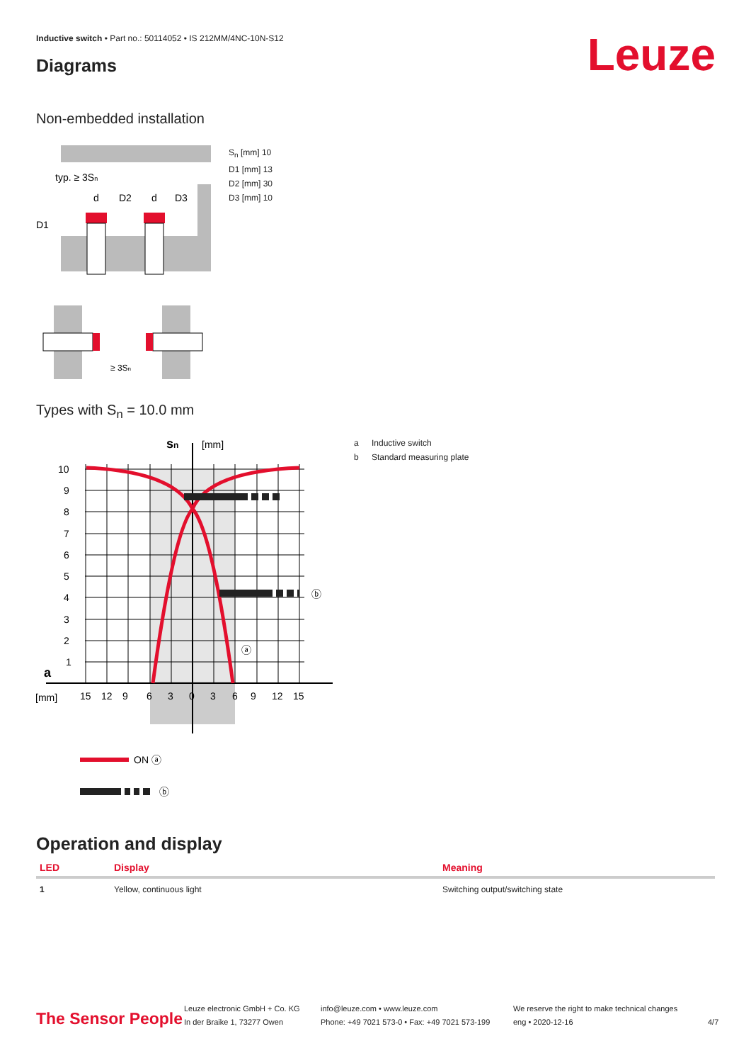Inductive switch • Part no.: 50114052 • IS 212MM/4NC-10N-S12
Diagrams Leuze
Non-embedded installation
typ. ≥ 3Sn
d
D2
d
D3
D1
≥ 3Sn
S<sub>n</sub> [mm] 10
D1 [mm] 13
D2 [mm] 30
D3 [mm] 10
Types with S<sub>n</sub> = 10.0 mm
sn
[mm]
10
9
8
7
6
5
4
3
2
1
a
[mm]
15
12
9
6
3
0
3
6
9
12
15
ⓐ
ⓑ
ON ⓐ
ⓑ
a Inductive switch
b Standard measuring plate
Operation and display
| LED | Display | Meaning |
| --- | --- | --- |
| 1 | Yellow, continuous light | Switching output/switching state |
The Sensor People
Leuze electronic GmbH + Co. KG
In der Braike 1, 73277 Owen
info@leuze.com • www.leuze.com
Phone: +49 7021 573-0 • Fax: +49 7021 573-199
We reserve the right to make technical changes
eng • 2020-12-16
4/7